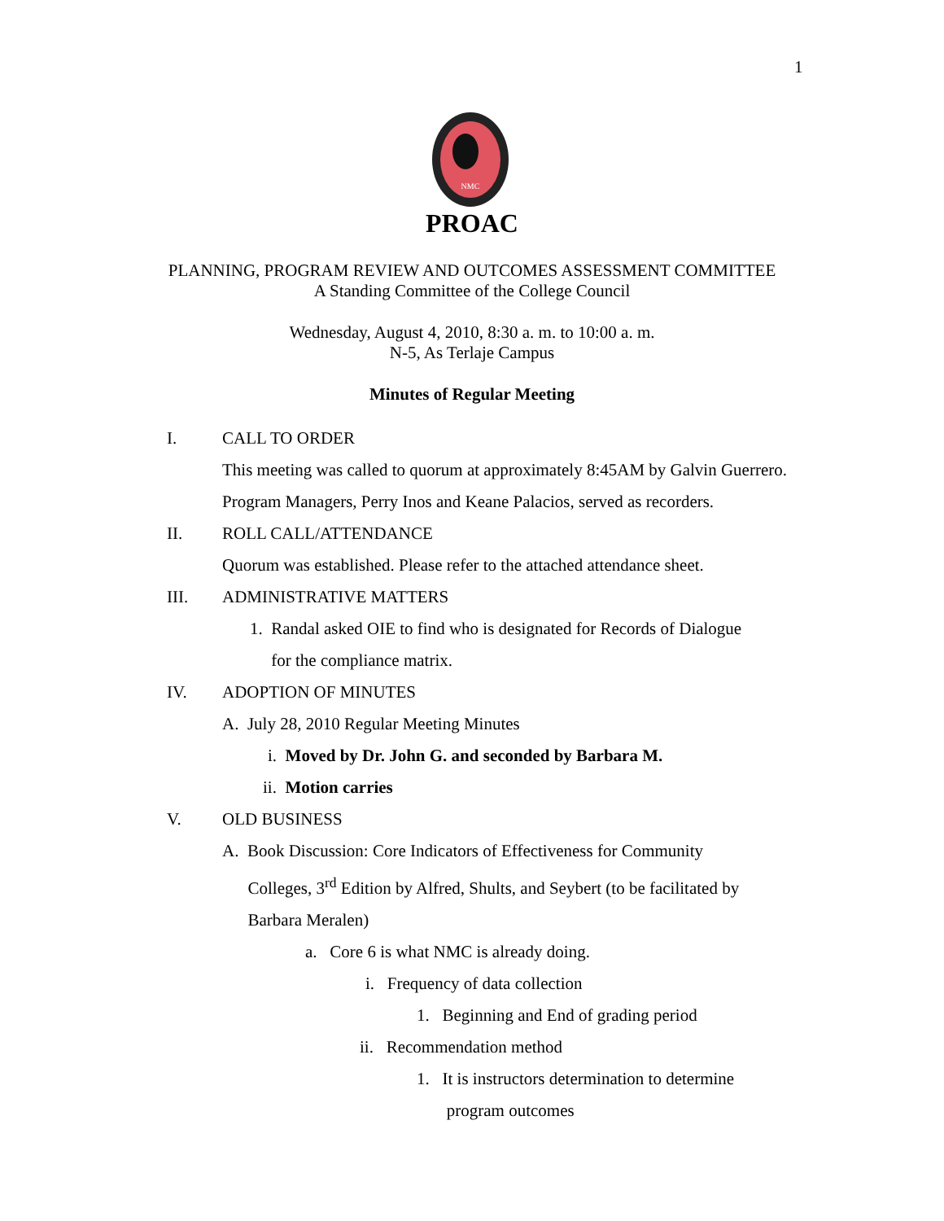1
NMC
PROAC
PLANNING, PROGRAM REVIEW AND OUTCOMES ASSESSMENT COMMITTEE
A Standing Committee of the College Council
Wednesday, August 4, 2010, 8:30 a. m. to 10:00 a. m.
N-5, As Terlaje Campus
Minutes of Regular Meeting
I. CALL TO ORDER
This meeting was called to quorum at approximately 8:45AM by Galvin Guerrero. Program Managers, Perry Inos and Keane Palacios, served as recorders.
II. ROLL CALL/ATTENDANCE
Quorum was established. Please refer to the attached attendance sheet.
III. ADMINISTRATIVE MATTERS
1. Randal asked OIE to find who is designated for Records of Dialogue
for the compliance matrix.
IV. ADOPTION OF MINUTES
A. July 28, 2010 Regular Meeting Minutes
i. Moved by Dr. John G. and seconded by Barbara M.
ii. Motion carries
V. OLD BUSINESS
A. Book Discussion: Core Indicators of Effectiveness for Community
Colleges, 3<sup>rd</sup> Edition by Alfred, Shults, and Seybert (to be facilitated by
Barbara Meralen)
a. Core 6 is what NMC is already doing.
i. Frequency of data collection
1. Beginning and End of grading period
ii. Recommendation method
1. It is instructors determination to determine
program outcomes